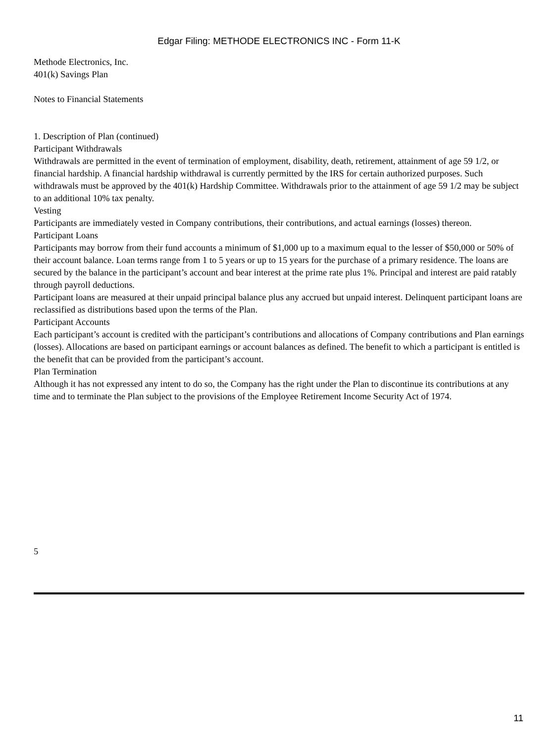Edgar Filing: METHODE ELECTRONICS INC - Form 11-K
Methode Electronics, Inc.
401(k) Savings Plan
Notes to Financial Statements
1. Description of Plan (continued)
Participant Withdrawals
Withdrawals are permitted in the event of termination of employment, disability, death, retirement, attainment of age 59 1/2, or financial hardship. A financial hardship withdrawal is currently permitted by the IRS for certain authorized purposes. Such withdrawals must be approved by the 401(k) Hardship Committee. Withdrawals prior to the attainment of age 59 1/2 may be subject to an additional 10% tax penalty.
Vesting
Participants are immediately vested in Company contributions, their contributions, and actual earnings (losses) thereon.
Participant Loans
Participants may borrow from their fund accounts a minimum of $1,000 up to a maximum equal to the lesser of $50,000 or 50% of their account balance. Loan terms range from 1 to 5 years or up to 15 years for the purchase of a primary residence. The loans are secured by the balance in the participant’s account and bear interest at the prime rate plus 1%. Principal and interest are paid ratably through payroll deductions.
Participant loans are measured at their unpaid principal balance plus any accrued but unpaid interest. Delinquent participant loans are reclassified as distributions based upon the terms of the Plan.
Participant Accounts
Each participant’s account is credited with the participant’s contributions and allocations of Company contributions and Plan earnings (losses). Allocations are based on participant earnings or account balances as defined. The benefit to which a participant is entitled is the benefit that can be provided from the participant’s account.
Plan Termination
Although it has not expressed any intent to do so, the Company has the right under the Plan to discontinue its contributions at any time and to terminate the Plan subject to the provisions of the Employee Retirement Income Security Act of 1974.
5
11